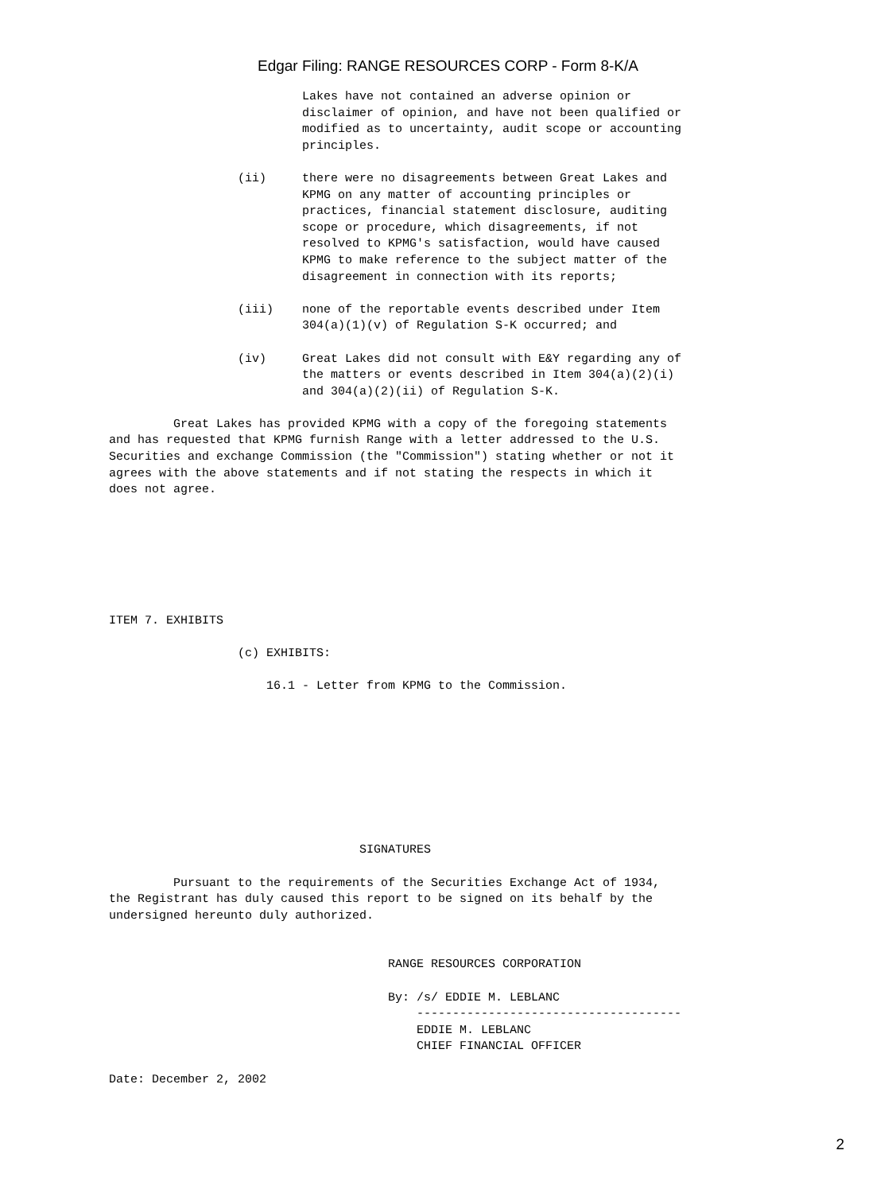Edgar Filing: RANGE RESOURCES CORP - Form 8-K/A
                           Lakes have not contained an adverse opinion or
                           disclaimer of opinion, and have not been qualified or
                           modified as to uncertainty, audit scope or accounting
                           principles.

                  (ii)     there were no disagreements between Great Lakes and
                           KPMG on any matter of accounting principles or
                           practices, financial statement disclosure, auditing
                           scope or procedure, which disagreements, if not
                           resolved to KPMG's satisfaction, would have caused
                           KPMG to make reference to the subject matter of the
                           disagreement in connection with its reports;

                  (iii)    none of the reportable events described under Item
                           304(a)(1)(v) of Regulation S-K occurred; and

                  (iv)     Great Lakes did not consult with E&Y regarding any of
                           the matters or events described in Item 304(a)(2)(i)
                           and 304(a)(2)(ii) of Regulation S-K.

         Great Lakes has provided KPMG with a copy of the foregoing statements
and has requested that KPMG furnish Range with a letter addressed to the U.S.
Securities and exchange Commission (the "Commission") stating whether or not it
agrees with the above statements and if not stating the respects in which it
does not agree.







ITEM 7. EXHIBITS

                  (c) EXHIBITS:

                      16.1 - Letter from KPMG to the Commission.









                                   SIGNATURES

         Pursuant to the requirements of the Securities Exchange Act of 1934,
the Registrant has duly caused this report to be signed on its behalf by the
undersigned hereunto duly authorized.


                                       RANGE RESOURCES CORPORATION

                                       By: /s/ EDDIE M. LEBLANC
                                           -------------------------------------
                                           EDDIE M. LEBLANC
                                           CHIEF FINANCIAL OFFICER

Date: December 2, 2002
2